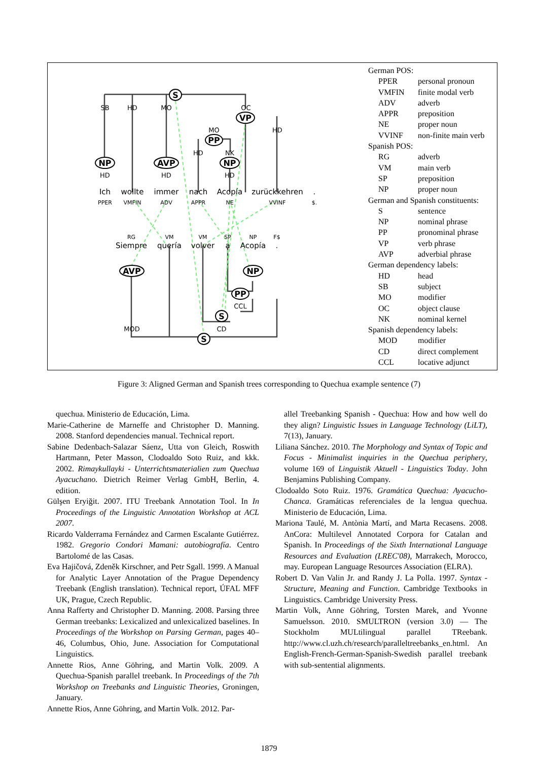S
VP
PP
NP
AVP
NP
AVP
NP
PP
S
S
SB
HD
MO
OC
MO
HD
HD
NK
HD
HD
HD
Ich
wollte
immer
nach
Acopía
zurückkehren
.
PPER
VMFIN
ADV
APPR
NE
VVINF
$.
RG
VM
VM
SP
NP
F$
Siempre
quería
volver
a
Acopía
.
CCL
MOD
CD
German POS:
| PPER | personal pronoun |
| VMFIN | finite modal verb |
| ADV | adverb |
| APPR | preposition |
| NE | proper noun |
| VVINF | non-finite main verb |
Spanish POS:
| RG | adverb |
| VM | main verb |
| SP | preposition |
| NP | proper noun |
German and Spanish constituents:
| S | sentence |
| NP | nominal phrase |
| PP | pronominal phrase |
| VP | verb phrase |
| AVP | adverbial phrase |
German dependency labels:
| HD | head |
| SB | subject |
| MO | modifier |
| OC | object clause |
| NK | nominal kernel |
Spanish dependency labels:
| MOD | modifier |
| CD | direct complement |
| CCL | locative adjunct |
Figure 3: Aligned German and Spanish trees corresponding to Quechua example sentence (7)
quechua. Ministerio de Educación, Lima.
Marie-Catherine de Marneffe and Christopher D. Manning. 2008. Stanford dependencies manual. Technical report.
Sabine Dedenbach-Salazar Sáenz, Utta von Gleich, Roswith Hartmann, Peter Masson, Clodoaldo Soto Ruiz, and kkk. 2002. Rimaykullayki - Unterrichtsmaterialien zum Quechua Ayacuchano. Dietrich Reimer Verlag GmbH, Berlin, 4. edition.
Gülşen Eryiğit. 2007. ITU Treebank Annotation Tool. In In Proceedings of the Linguistic Annotation Workshop at ACL 2007.
Ricardo Valderrama Fernández and Carmen Escalante Gutiérrez. 1982. Gregorio Condori Mamani: autobiografía. Centro Bartolomé de las Casas.
Eva Hajičová, Zdeněk Kirschner, and Petr Sgall. 1999. A Manual for Analytic Layer Annotation of the Prague Dependency Treebank (English translation). Technical report, ÚFAL MFF UK, Prague, Czech Republic.
Anna Rafferty and Christopher D. Manning. 2008. Parsing three German treebanks: Lexicalized and unlexicalized baselines. In Proceedings of the Workshop on Parsing German, pages 40–46, Columbus, Ohio, June. Association for Computational Linguistics.
Annette Rios, Anne Göhring, and Martin Volk. 2009. A Quechua-Spanish parallel treebank. In Proceedings of the 7th Workshop on Treebanks and Linguistic Theories, Groningen, January.
Annette Rios, Anne Göhring, and Martin Volk. 2012. Par-
allel Treebanking Spanish - Quechua: How and how well do they align? Linguistic Issues in Language Technology (LiLT), 7(13), January.
Liliana Sánchez. 2010. The Morphology and Syntax of Topic and Focus - Minimalist inquiries in the Quechua periphery, volume 169 of Linguistik Aktuell - Linguistics Today. John Benjamins Publishing Company.
Clodoaldo Soto Ruiz. 1976. Gramática Quechua: Ayacucho-Chanca. Gramáticas referenciales de la lengua quechua. Ministerio de Educación, Lima.
Mariona Taulé, M. Antònia Martí, and Marta Recasens. 2008. AnCora: Multilevel Annotated Corpora for Catalan and Spanish. In Proceedings of the Sixth International Language Resources and Evaluation (LREC'08), Marrakech, Morocco, may. European Language Resources Association (ELRA).
Robert D. Van Valin Jr. and Randy J. La Polla. 1997. Syntax - Structure, Meaning and Function. Cambridge Textbooks in Linguistics. Cambridge University Press.
Martin Volk, Anne Göhring, Torsten Marek, and Yvonne Samuelsson. 2010. SMULTRON (version 3.0) — The Stockholm MULtilingual parallel TReebank. http://www.cl.uzh.ch/research/paralleltreebanks_en.html. An English-French-German-Spanish-Swedish parallel treebank with sub-sentential alignments.
1879